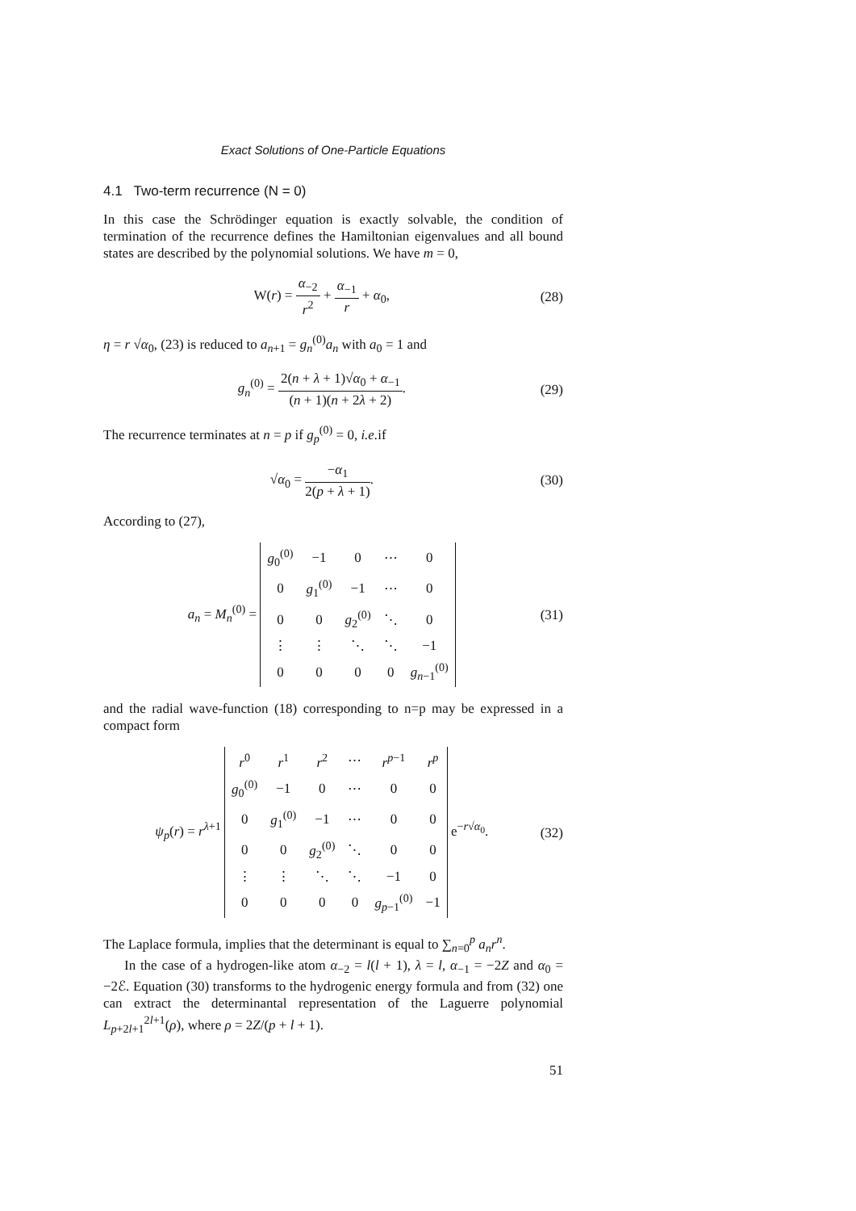Exact Solutions of One-Particle Equations
4.1 Two-term recurrence (N = 0)
In this case the Schrödinger equation is exactly solvable, the condition of termination of the recurrence defines the Hamiltonian eigenvalues and all bound states are described by the polynomial solutions. We have m = 0,
W(r) = α<sub>−2</sub> r<sup>2</sup> + α<sub>−1</sub> r + α<sub>0</sub>, (28)
η = r √α<sub>0</sub>, (23) is reduced to a<sub>n+1</sub> = g<sub>n</sub><sup>(0)</sup>a<sub>n</sub> with a<sub>0</sub> = 1 and
g<sub>n</sub><sup>(0)</sup> = 2(n + λ + 1)√α<sub>0</sub> + α<sub>−1</sub> (n + 1)(n + 2λ + 2).
(29)
The recurrence terminates at n = p if g<sub>p</sub><sup>(0)</sup> = 0, i.e. if
√α<sub>0</sub> = −α<sub>1</sub> 2(p + λ + 1). (30)
According to (27),
a<sub>n</sub> = M<sub>n</sub><sup>(0)</sup> =
| g<sub>0</sub><sup>(0)</sup> | −1 | 0 | ⋯ | 0 |
| 0 | g<sub>1</sub><sup>(0)</sup> | −1 | ⋯ | 0 |
| 0 | 0 | g<sub>2</sub><sup>(0)</sup> | ⋱ | 0 |
| ⋮ | ⋮ | ⋱ | ⋱ | −1 |
| 0 | 0 | 0 | 0 | g<sub>n−1</sub><sup>(0)</sup> |
(31)
and the radial wave-function (18) corresponding to n=p may be expressed in a compact form
ψ<sub>p</sub>(r) = r<sup>λ+1</sup>
| r<sup>0</sup> | r<sup>1</sup> | r<sup>2</sup> | ⋯ | r<sup>p−1</sup> | r<sup>p</sup> |
| g<sub>0</sub><sup>(0)</sup> | −1 | 0 | ⋯ | 0 | 0 |
| 0 | g<sub>1</sub><sup>(0)</sup> | −1 | ⋯ | 0 | 0 |
| 0 | 0 | g<sub>2</sub><sup>(0)</sup> | ⋱ | 0 | 0 |
| ⋮ | ⋮ | ⋱ | ⋱ | −1 | 0 |
| 0 | 0 | 0 | 0 | g<sub>p−1</sub><sup>(0)</sup> | −1 |
e<sup>−r√α<sub>0</sub></sup>.
(32)
The Laplace formula, implies that the determinant is equal to ∑<sub>n=0</sub><sup>p</sup> a<sub>n</sub>r<sup>n</sup>.
In the case of a hydrogen-like atom α<sub>−2</sub> = l(l + 1), λ = l, α<sub>−1</sub> = −2Z and α<sub>0</sub> = −2ℰ. Equation (30) transforms to the hydrogenic energy formula and from (32) one can extract the determinantal representation of the Laguerre polynomial L<sub>p+2l+1</sub><sup>2l+1</sup>(ρ), where ρ = 2Z/(p + l + 1).
51